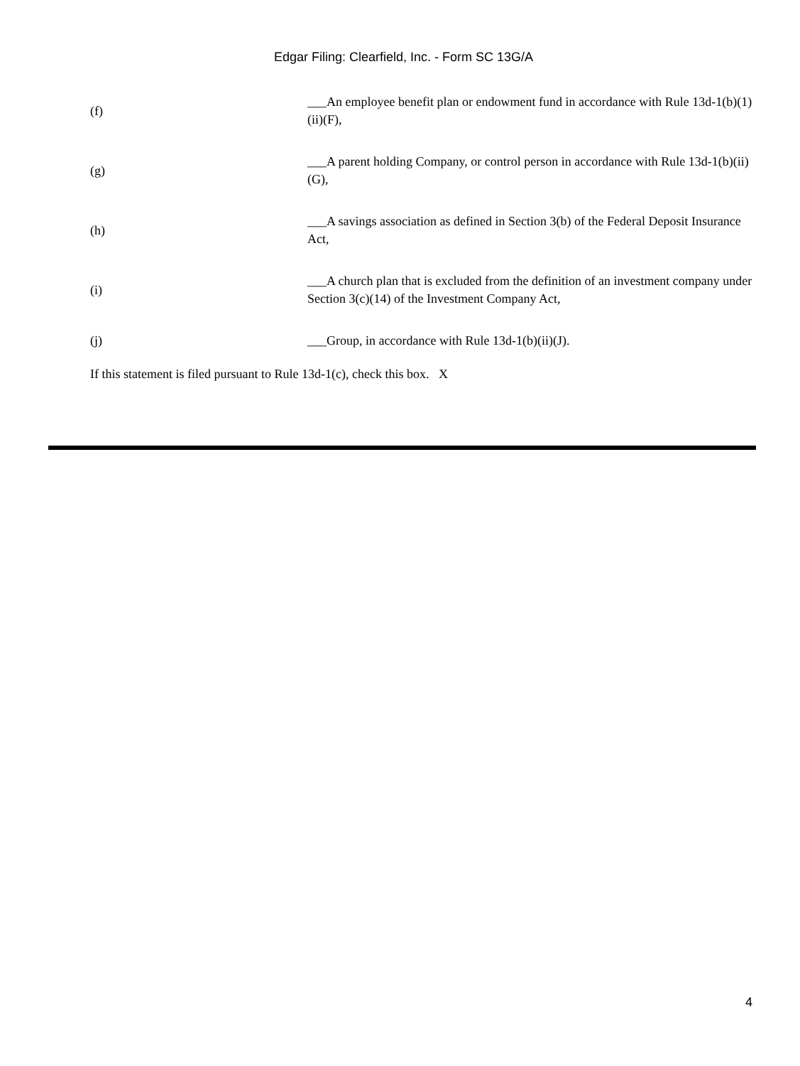Edgar Filing: Clearfield, Inc. - Form SC 13G/A
| (f) | ___An employee benefit plan or endowment fund in accordance with Rule 13d-1(b)(1)(ii)(F), |
| (g) | ___A parent holding Company, or control person in accordance with Rule 13d-1(b)(ii)(G), |
| (h) | ___A savings association as defined in Section 3(b) of the Federal Deposit Insurance Act, |
| (i) | ___A church plan that is excluded from the definition of an investment company under Section 3(c)(14) of the Investment Company Act, |
| (j) | ___Group, in accordance with Rule 13d-1(b)(ii)(J). |
If this statement is filed pursuant to Rule 13d-1(c), check this box. X
4